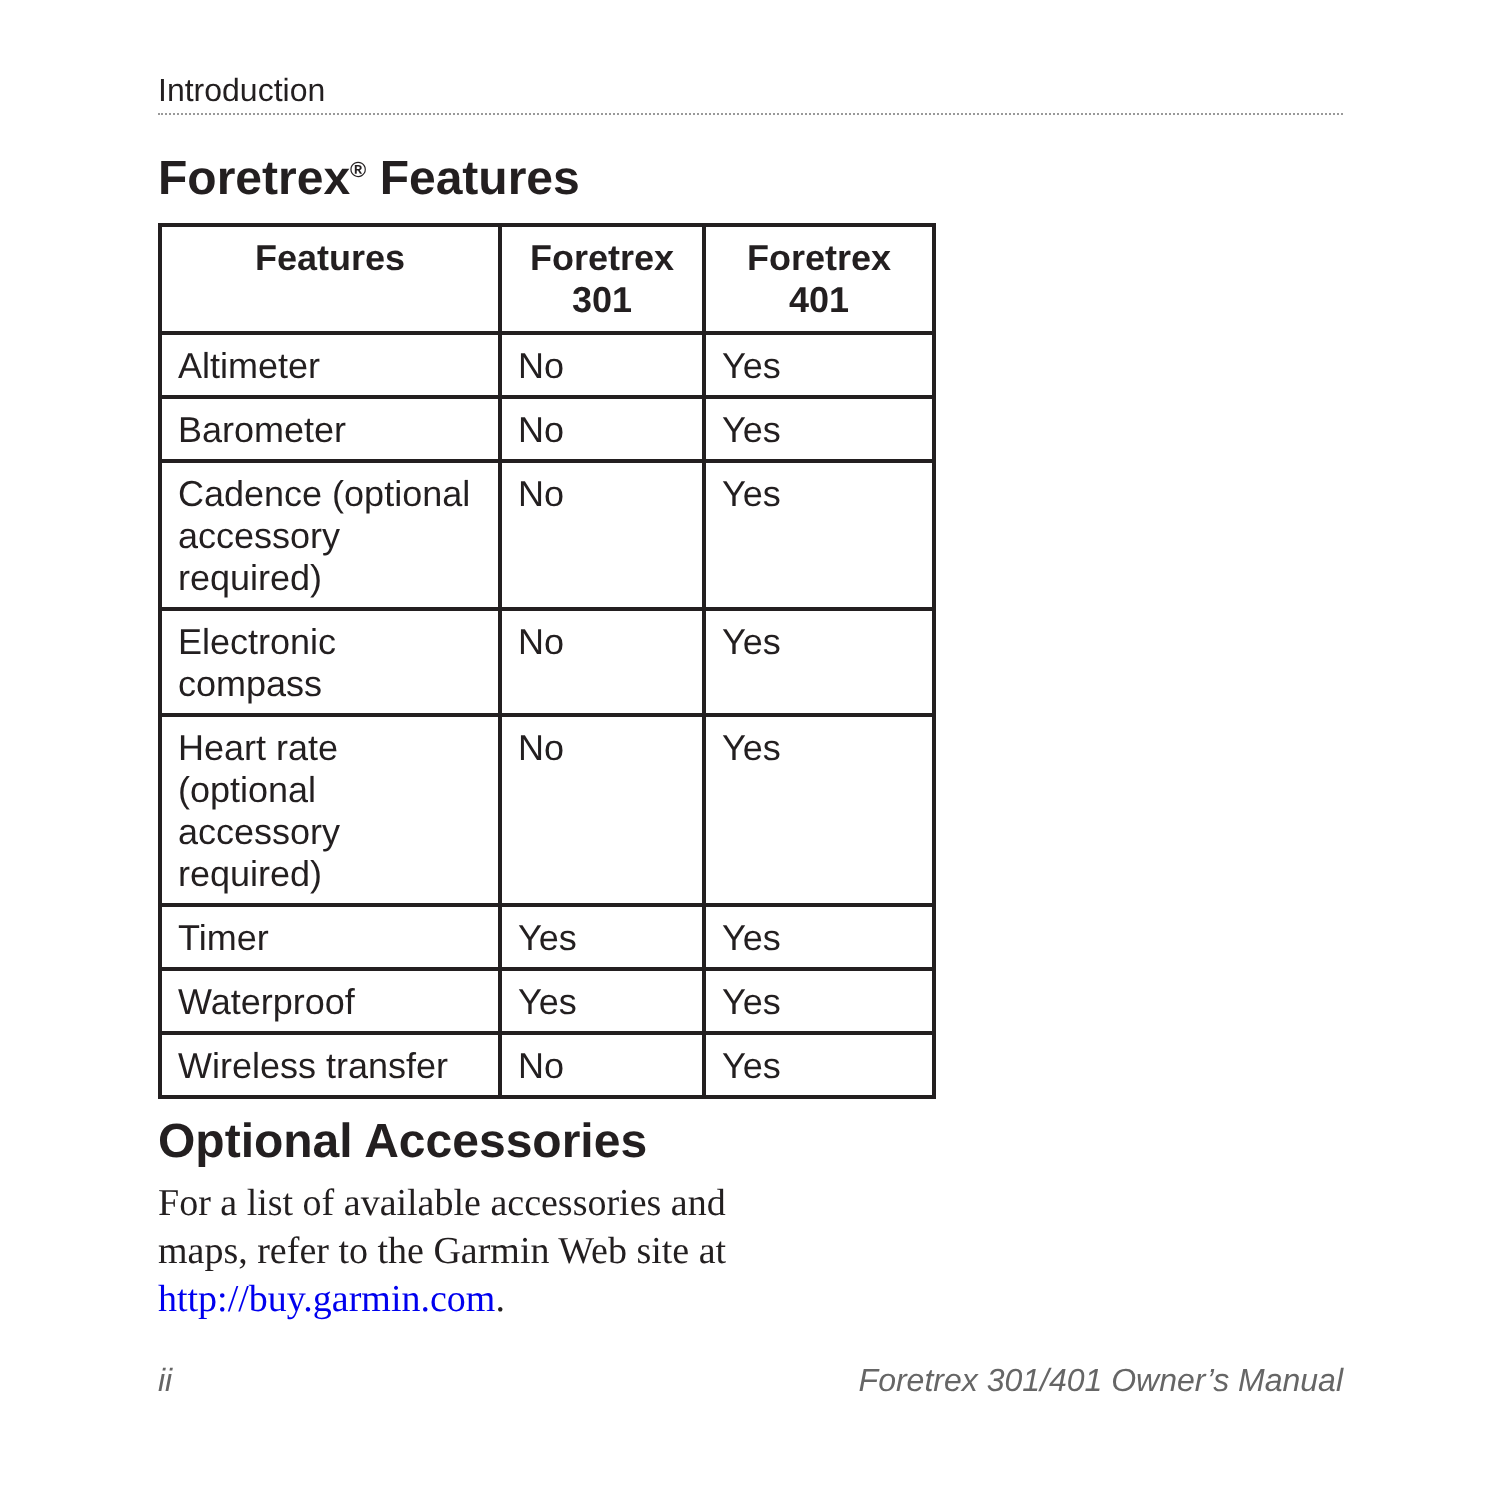Introduction
Foretrex<sup>®</sup> Features
| Features | Foretrex 301 | Foretrex 401 |
| --- | --- | --- |
| Altimeter | No | Yes |
| Barometer | No | Yes |
| Cadence (optional accessory required) | No | Yes |
| Electronic compass | No | Yes |
| Heart rate (optional accessory required) | No | Yes |
| Timer | Yes | Yes |
| Waterproof | Yes | Yes |
| Wireless transfer | No | Yes |
Optional Accessories
For a list of available accessories and maps, refer to the Garmin Web site at http://buy.garmin.com.
ii Foretrex 301/401 Owner’s Manual